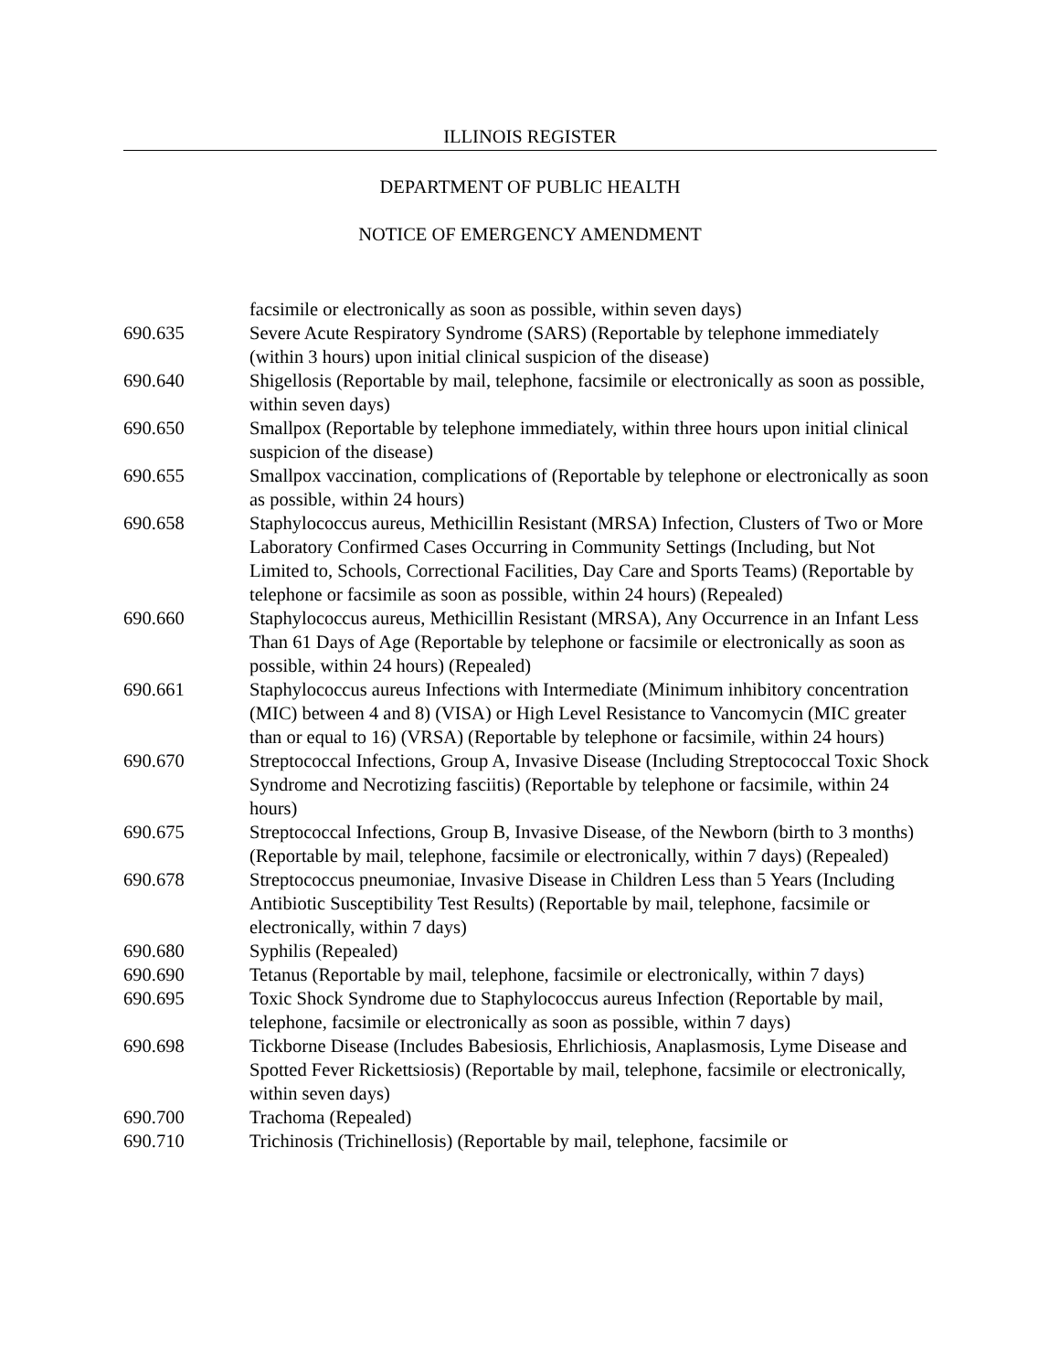ILLINOIS REGISTER
DEPARTMENT OF PUBLIC HEALTH
NOTICE OF EMERGENCY AMENDMENT
facsimile or electronically as soon as possible, within seven days)
690.635 Severe Acute Respiratory Syndrome (SARS) (Reportable by telephone immediately (within 3 hours) upon initial clinical suspicion of the disease)
690.640 Shigellosis (Reportable by mail, telephone, facsimile or electronically as soon as possible, within seven days)
690.650 Smallpox (Reportable by telephone immediately, within three hours upon initial clinical suspicion of the disease)
690.655 Smallpox vaccination, complications of (Reportable by telephone or electronically as soon as possible, within 24 hours)
690.658 Staphylococcus aureus, Methicillin Resistant (MRSA) Infection, Clusters of Two or More Laboratory Confirmed Cases Occurring in Community Settings (Including, but Not Limited to, Schools, Correctional Facilities, Day Care and Sports Teams) (Reportable by telephone or facsimile as soon as possible, within 24 hours) (Repealed)
690.660 Staphylococcus aureus, Methicillin Resistant (MRSA), Any Occurrence in an Infant Less Than 61 Days of Age (Reportable by telephone or facsimile or electronically as soon as possible, within 24 hours) (Repealed)
690.661 Staphylococcus aureus Infections with Intermediate (Minimum inhibitory concentration (MIC) between 4 and 8) (VISA) or High Level Resistance to Vancomycin (MIC greater than or equal to 16) (VRSA) (Reportable by telephone or facsimile, within 24 hours)
690.670 Streptococcal Infections, Group A, Invasive Disease (Including Streptococcal Toxic Shock Syndrome and Necrotizing fasciitis) (Reportable by telephone or facsimile, within 24 hours)
690.675 Streptococcal Infections, Group B, Invasive Disease, of the Newborn (birth to 3 months) (Reportable by mail, telephone, facsimile or electronically, within 7 days) (Repealed)
690.678 Streptococcus pneumoniae, Invasive Disease in Children Less than 5 Years (Including Antibiotic Susceptibility Test Results) (Reportable by mail, telephone, facsimile or electronically, within 7 days)
690.680 Syphilis (Repealed)
690.690 Tetanus (Reportable by mail, telephone, facsimile or electronically, within 7 days)
690.695 Toxic Shock Syndrome due to Staphylococcus aureus Infection (Reportable by mail, telephone, facsimile or electronically as soon as possible, within 7 days)
690.698 Tickborne Disease (Includes Babesiosis, Ehrlichiosis, Anaplasmosis, Lyme Disease and Spotted Fever Rickettsiosis) (Reportable by mail, telephone, facsimile or electronically, within seven days)
690.700 Trachoma (Repealed)
690.710 Trichinosis (Trichinellosis) (Reportable by mail, telephone, facsimile or